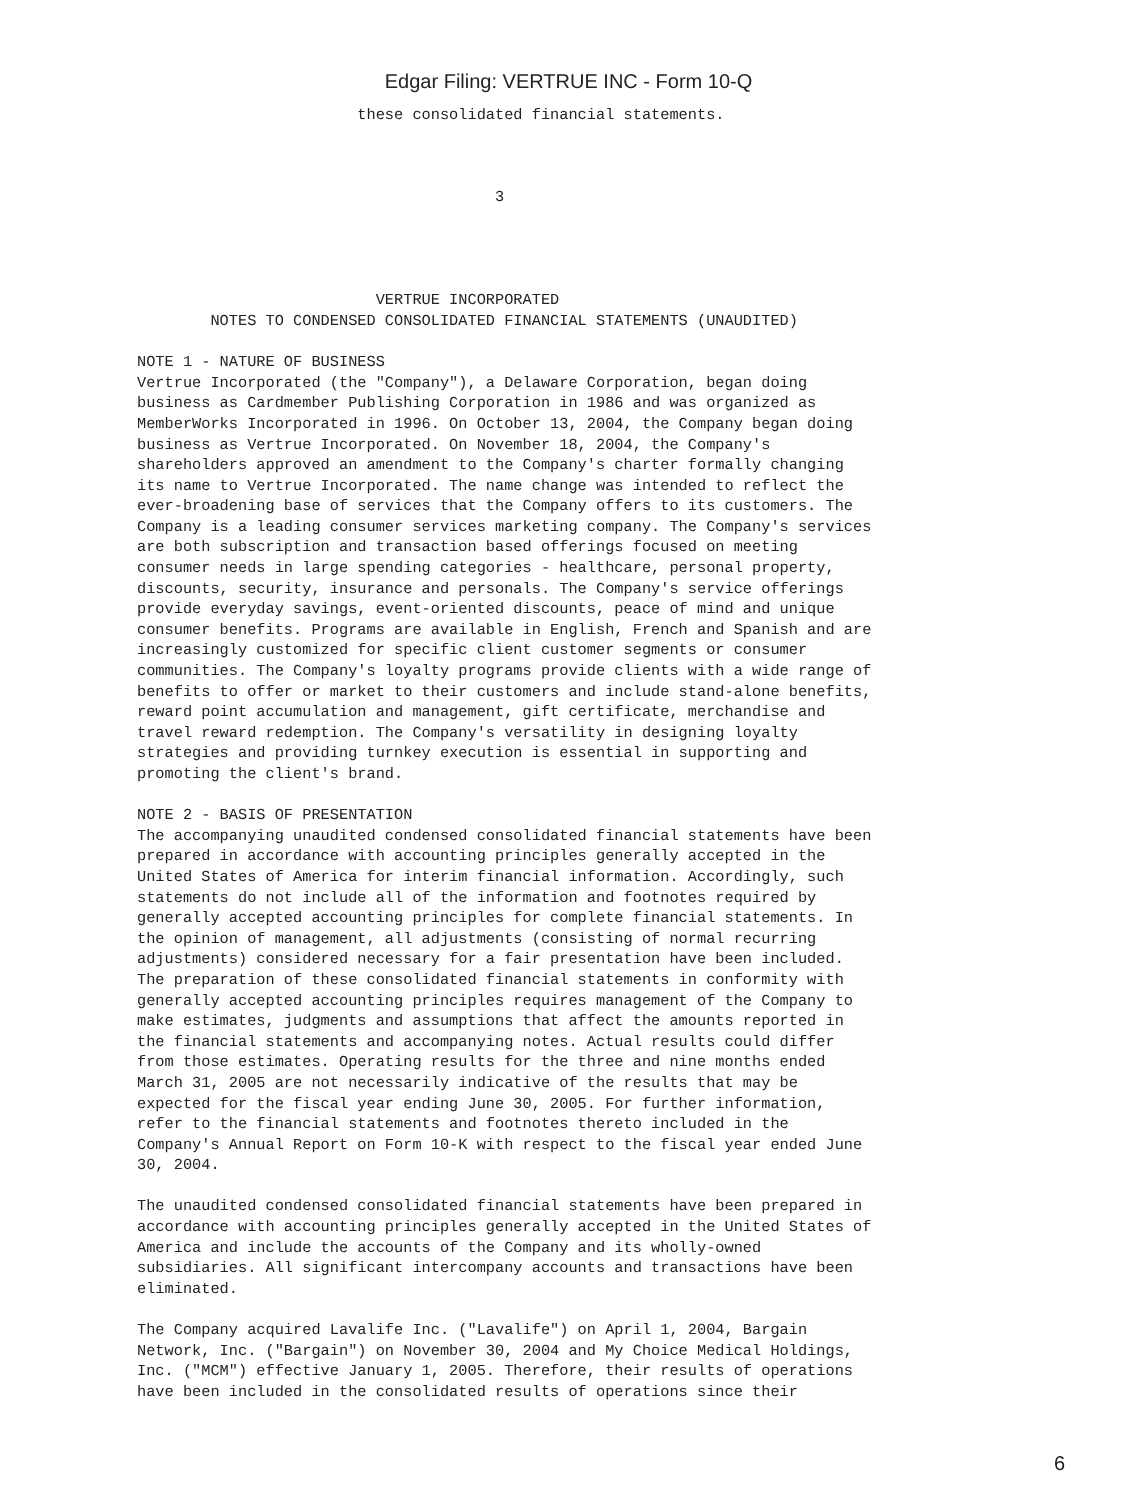Edgar Filing: VERTRUE INC - Form 10-Q
                        these consolidated financial statements.



                                       3




                          VERTRUE INCORPORATED
        NOTES TO CONDENSED CONSOLIDATED FINANCIAL STATEMENTS (UNAUDITED)

NOTE 1 - NATURE OF BUSINESS
Vertrue Incorporated (the "Company"), a Delaware Corporation, began doing
business as Cardmember Publishing Corporation in 1986 and was organized as
MemberWorks Incorporated in 1996. On October 13, 2004, the Company began doing
business as Vertrue Incorporated. On November 18, 2004, the Company's
shareholders approved an amendment to the Company's charter formally changing
its name to Vertrue Incorporated. The name change was intended to reflect the
ever-broadening base of services that the Company offers to its customers. The
Company is a leading consumer services marketing company. The Company's services
are both subscription and transaction based offerings focused on meeting
consumer needs in large spending categories - healthcare, personal property,
discounts, security, insurance and personals. The Company's service offerings
provide everyday savings, event-oriented discounts, peace of mind and unique
consumer benefits. Programs are available in English, French and Spanish and are
increasingly customized for specific client customer segments or consumer
communities. The Company's loyalty programs provide clients with a wide range of
benefits to offer or market to their customers and include stand-alone benefits,
reward point accumulation and management, gift certificate, merchandise and
travel reward redemption. The Company's versatility in designing loyalty
strategies and providing turnkey execution is essential in supporting and
promoting the client's brand.

NOTE 2 - BASIS OF PRESENTATION
The accompanying unaudited condensed consolidated financial statements have been
prepared in accordance with accounting principles generally accepted in the
United States of America for interim financial information. Accordingly, such
statements do not include all of the information and footnotes required by
generally accepted accounting principles for complete financial statements. In
the opinion of management, all adjustments (consisting of normal recurring
adjustments) considered necessary for a fair presentation have been included.
The preparation of these consolidated financial statements in conformity with
generally accepted accounting principles requires management of the Company to
make estimates, judgments and assumptions that affect the amounts reported in
the financial statements and accompanying notes. Actual results could differ
from those estimates. Operating results for the three and nine months ended
March 31, 2005 are not necessarily indicative of the results that may be
expected for the fiscal year ending June 30, 2005. For further information,
refer to the financial statements and footnotes thereto included in the
Company's Annual Report on Form 10-K with respect to the fiscal year ended June
30, 2004.

The unaudited condensed consolidated financial statements have been prepared in
accordance with accounting principles generally accepted in the United States of
America and include the accounts of the Company and its wholly-owned
subsidiaries. All significant intercompany accounts and transactions have been
eliminated.

The Company acquired Lavalife Inc. ("Lavalife") on April 1, 2004, Bargain
Network, Inc. ("Bargain") on November 30, 2004 and My Choice Medical Holdings,
Inc. ("MCM") effective January 1, 2005. Therefore, their results of operations
have been included in the consolidated results of operations since their
6